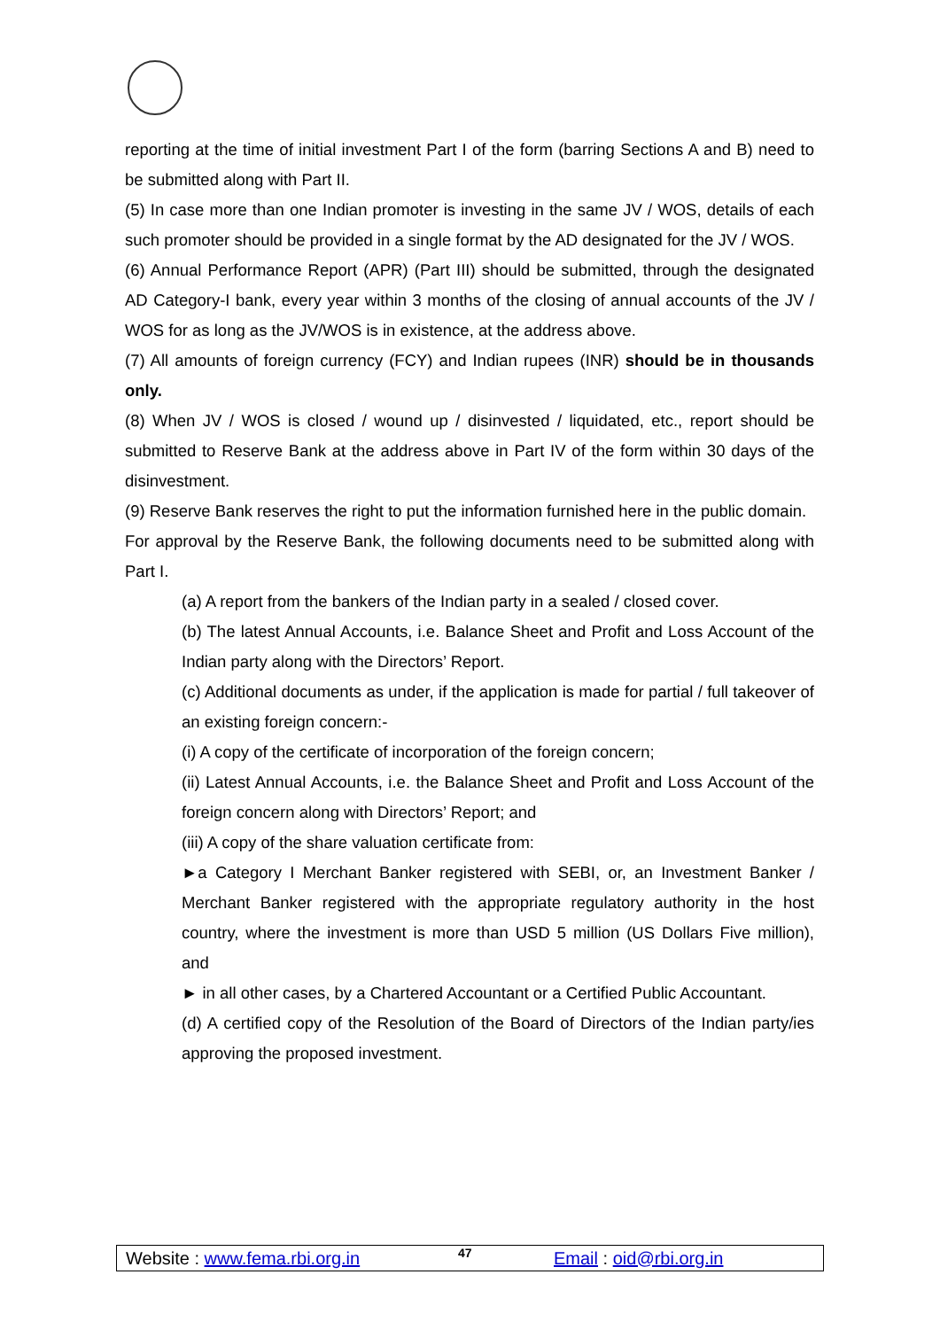reporting at the time of initial investment Part I of the form (barring Sections A and B) need to be submitted along with Part II.
(5) In case more than one Indian promoter is investing in the same JV / WOS, details of each such promoter should be provided in a single format by the AD designated for the JV / WOS.
(6) Annual Performance Report (APR) (Part III) should be submitted, through the designated AD Category-I bank, every year within 3 months of the closing of annual accounts of the JV / WOS for as long as the JV/WOS is in existence, at the address above.
(7) All amounts of foreign currency (FCY) and Indian rupees (INR) should be in thousands only.
(8) When JV / WOS is closed / wound up / disinvested / liquidated, etc., report should be submitted to Reserve Bank at the address above in Part IV of the form within 30 days of the disinvestment.
(9) Reserve Bank reserves the right to put the information furnished here in the public domain.
For approval by the Reserve Bank, the following documents need to be submitted along with Part I.
(a) A report from the bankers of the Indian party in a sealed / closed cover.
(b) The latest Annual Accounts, i.e. Balance Sheet and Profit and Loss Account of the Indian party along with the Directors’ Report.
(c) Additional documents as under, if the application is made for partial / full takeover of an existing foreign concern:-
(i) A copy of the certificate of incorporation of the foreign concern;
(ii) Latest Annual Accounts, i.e. the Balance Sheet and Profit and Loss Account of the foreign concern along with Directors’ Report; and
(iii) A copy of the share valuation certificate from:
►a Category I Merchant Banker registered with SEBI, or, an Investment Banker / Merchant Banker registered with the appropriate regulatory authority in the host country, where the investment is more than USD 5 million (US Dollars Five million), and
► in all other cases, by a Chartered Accountant or a Certified Public Accountant.
(d) A certified copy of the Resolution of the Board of Directors of the Indian party/ies approving the proposed investment.
Website : www.fema.rbi.org.in 47 Email : oid@rbi.org.in